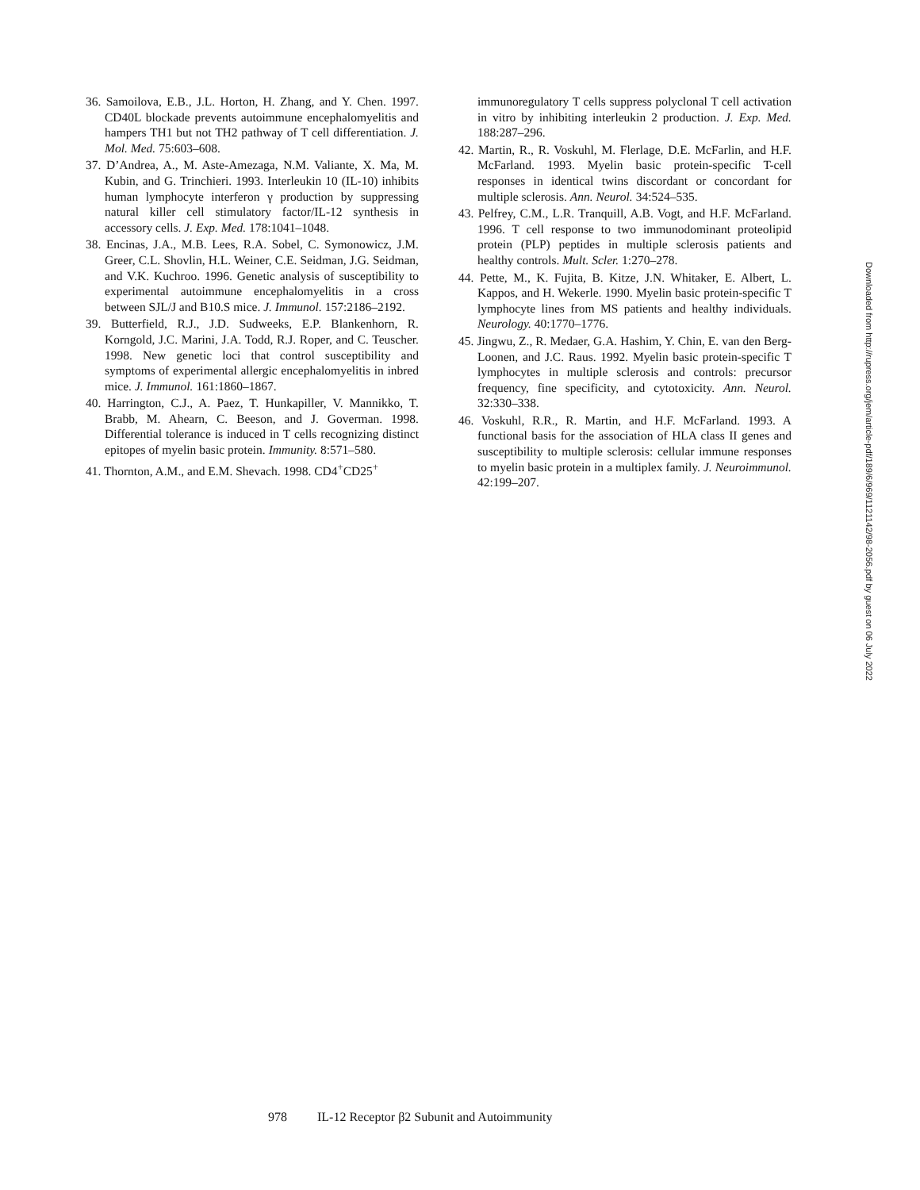36. Samoilova, E.B., J.L. Horton, H. Zhang, and Y. Chen. 1997. CD40L blockade prevents autoimmune encephalomyelitis and hampers TH1 but not TH2 pathway of T cell differentiation. J. Mol. Med. 75:603–608.
37. D’Andrea, A., M. Aste-Amezaga, N.M. Valiante, X. Ma, M. Kubin, and G. Trinchieri. 1993. Interleukin 10 (IL-10) inhibits human lymphocyte interferon γ production by suppressing natural killer cell stimulatory factor/IL-12 synthesis in accessory cells. J. Exp. Med. 178:1041–1048.
38. Encinas, J.A., M.B. Lees, R.A. Sobel, C. Symonowicz, J.M. Greer, C.L. Shovlin, H.L. Weiner, C.E. Seidman, J.G. Seidman, and V.K. Kuchroo. 1996. Genetic analysis of susceptibility to experimental autoimmune encephalomyelitis in a cross between SJL/J and B10.S mice. J. Immunol. 157:2186–2192.
39. Butterfield, R.J., J.D. Sudweeks, E.P. Blankenhorn, R. Korngold, J.C. Marini, J.A. Todd, R.J. Roper, and C. Teuscher. 1998. New genetic loci that control susceptibility and symptoms of experimental allergic encephalomyelitis in inbred mice. J. Immunol. 161:1860–1867.
40. Harrington, C.J., A. Paez, T. Hunkapiller, V. Mannikko, T. Brabb, M. Ahearn, C. Beeson, and J. Goverman. 1998. Differential tolerance is induced in T cells recognizing distinct epitopes of myelin basic protein. Immunity. 8:571–580.
41. Thornton, A.M., and E.M. Shevach. 1998. CD4<sup>+</sup>CD25<sup>+</sup>
immunoregulatory T cells suppress polyclonal T cell activation in vitro by inhibiting interleukin 2 production. J. Exp. Med. 188:287–296.
42. Martin, R., R. Voskuhl, M. Flerlage, D.E. McFarlin, and H.F. McFarland. 1993. Myelin basic protein-specific T-cell responses in identical twins discordant or concordant for multiple sclerosis. Ann. Neurol. 34:524–535.
43. Pelfrey, C.M., L.R. Tranquill, A.B. Vogt, and H.F. McFarland. 1996. T cell response to two immunodominant proteolipid protein (PLP) peptides in multiple sclerosis patients and healthy controls. Mult. Scler. 1:270–278.
44. Pette, M., K. Fujita, B. Kitze, J.N. Whitaker, E. Albert, L. Kappos, and H. Wekerle. 1990. Myelin basic protein-specific T lymphocyte lines from MS patients and healthy individuals. Neurology. 40:1770–1776.
45. Jingwu, Z., R. Medaer, G.A. Hashim, Y. Chin, E. van den Berg-Loonen, and J.C. Raus. 1992. Myelin basic protein-specific T lymphocytes in multiple sclerosis and controls: precursor frequency, fine specificity, and cytotoxicity. Ann. Neurol. 32:330–338.
46. Voskuhl, R.R., R. Martin, and H.F. McFarland. 1993. A functional basis for the association of HLA class II genes and susceptibility to multiple sclerosis: cellular immune responses to myelin basic protein in a multiplex family. J. Neuroimmunol. 42:199–207.
Downloaded from http://rupress.org/jem/article-pdf/189/6/969/1121142/98-2056.pdf by guest on 06 July 2022
978 IL-12 Receptor β2 Subunit and Autoimmunity